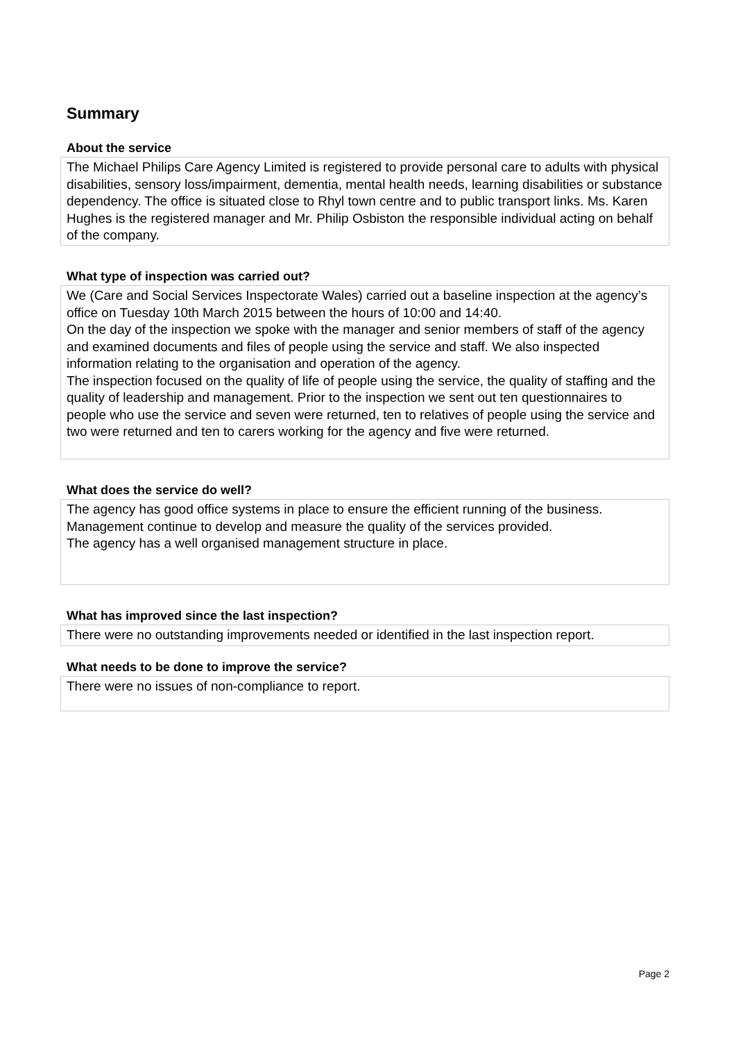Summary
About the service
The Michael Philips Care Agency Limited is registered to provide personal care to adults with physical disabilities, sensory loss/impairment, dementia, mental health needs, learning disabilities or substance dependency. The office is situated close to Rhyl town centre and to public transport links. Ms. Karen Hughes is the registered manager and Mr. Philip Osbiston the responsible individual acting on behalf of the company.
What type of inspection was carried out?
We (Care and Social Services Inspectorate Wales) carried out a baseline inspection at the agency’s office on Tuesday 10th March 2015 between the hours of 10:00 and 14:40.
On the day of the inspection we spoke with the manager and senior members of staff of the agency and examined documents and files of people using the service and staff. We also inspected information relating to the organisation and operation of the agency.
The inspection focused on the quality of life of people using the service, the quality of staffing and the quality of leadership and management. Prior to the inspection we sent out ten questionnaires to people who use the service and seven were returned, ten to relatives of people using the service and two were returned and ten to carers working for the agency and five were returned.
What does the service do well?
The agency has good office systems in place to ensure the efficient running of the business.
Management continue to develop and measure the quality of the services provided.
The agency has a well organised management structure in place.
What has improved since the last inspection?
There were no outstanding improvements needed or identified in the last inspection report.
What needs to be done to improve the service?
There were no issues of non-compliance to report.
Page 2